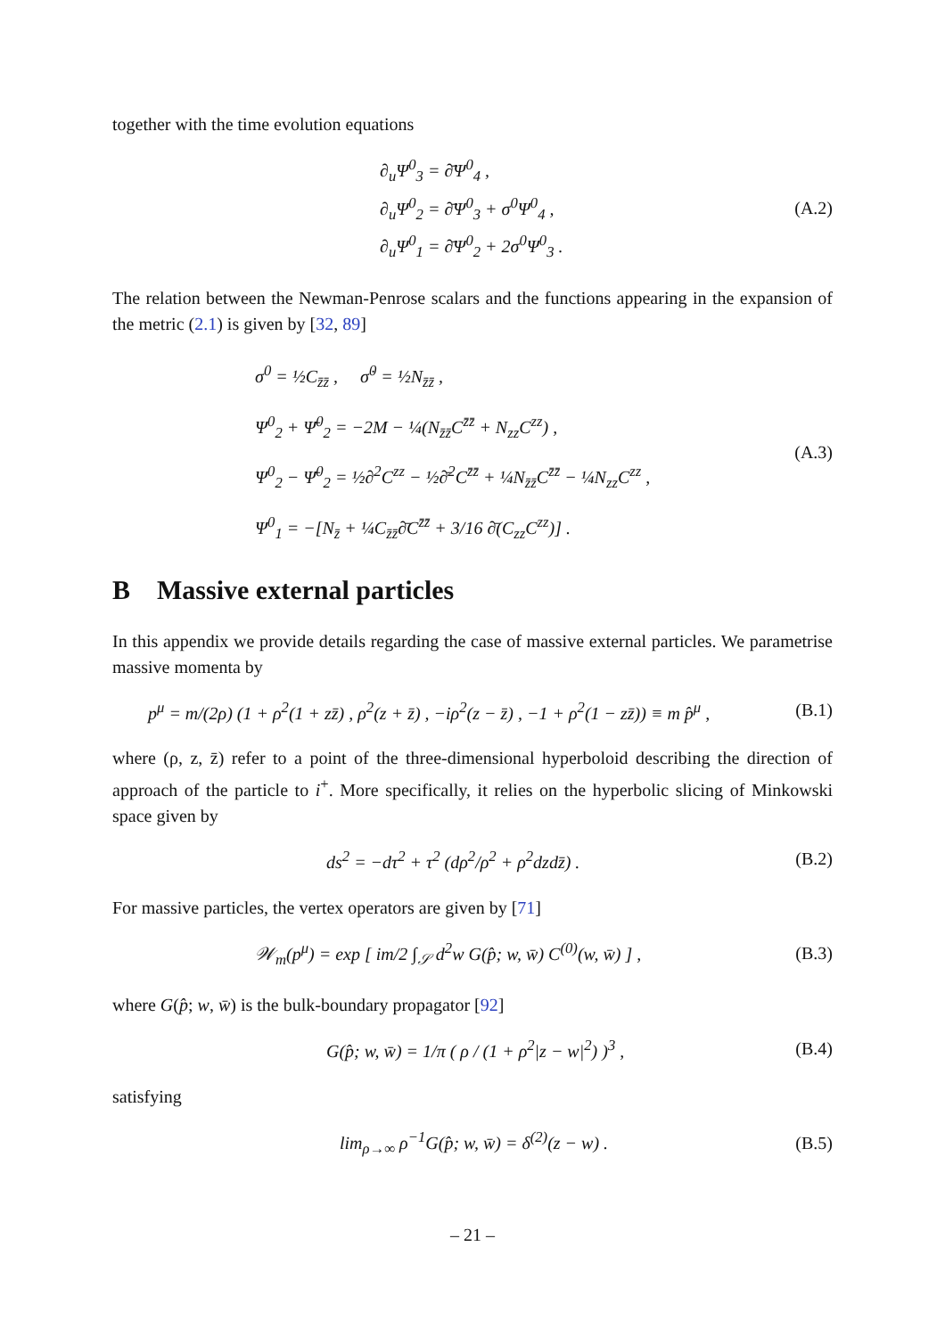together with the time evolution equations
∂<sub>u</sub>Ψ<sup>0</sup><sub>3</sub> = ∂̄Ψ<sup>0</sup><sub>4</sub> ,
∂<sub>u</sub>Ψ<sup>0</sup><sub>2</sub> = ∂̄Ψ<sup>0</sup><sub>3</sub> + σ<sup>0</sup>Ψ<sup>0</sup><sub>4</sub> ,
∂<sub>u</sub>Ψ<sup>0</sup><sub>1</sub> = ∂̄Ψ<sup>0</sup><sub>2</sub> + 2σ<sup>0</sup>Ψ<sup>0</sup><sub>3</sub> .
(A.2)
The relation between the Newman-Penrose scalars and the functions appearing in the expansion of the metric (2.1) is given by [32, 89]
σ<sup>0</sup> = ½C<sub>z̄z̄</sub> , σ̇<sup>0</sup> = ½N<sub>z̄z̄</sub> ,
Ψ<sup>0</sup><sub>2</sub> + Ψ̄<sup>0</sup><sub>2</sub> = −2M − ¼(N<sub>z̄z̄</sub>C<sup>z̄z̄</sup> + N<sub>zz</sub>C<sup>zz</sup>) ,
Ψ<sup>0</sup><sub>2</sub> − Ψ̄<sup>0</sup><sub>2</sub> = ½∂<sup>2</sup>C<sup>zz</sup> − ½∂̄<sup>2</sup>C<sup>z̄z̄</sup> + ¼N<sub>z̄z̄</sub>C<sup>z̄z̄</sup> − ¼N<sub>zz</sub>C<sup>zz</sup> ,
Ψ<sup>0</sup><sub>1</sub> = −[N<sub>z̄</sub> + ¼C<sub>z̄z̄</sub>∂̄C<sup>z̄z̄</sup> + 3/16 ∂̄(C<sub>zz</sub>C<sup>zz</sup>)] .
(A.3)
B Massive external particles
In this appendix we provide details regarding the case of massive external particles. We parametrise massive momenta by
p<sup>μ</sup> = m/(2ρ) (1 + ρ<sup>2</sup>(1 + zz̄) , ρ<sup>2</sup>(z + z̄) , −iρ<sup>2</sup>(z − z̄) , −1 + ρ<sup>2</sup>(1 − zz̄)) ≡ m p̂<sup>μ</sup> ,
(B.1)
where (ρ, z, z̄) refer to a point of the three-dimensional hyperboloid describing the direction of approach of the particle to i<sup>+</sup>. More specifically, it relies on the hyperbolic slicing of Minkowski space given by
ds<sup>2</sup> = −dτ<sup>2</sup> + τ<sup>2</sup> (dρ<sup>2</sup>/ρ<sup>2</sup> + ρ<sup>2</sup>dzdz̄) .
(B.2)
For massive particles, the vertex operators are given by [71]
𝒲<sub>m</sub>(p<sup>μ</sup>) = exp [ im/2 ∫<sub>𝒮</sub> d<sup>2</sup>w G(p̂; w, w̄) C<sup>(0)</sup>(w, w̄) ] ,
(B.3)
where G(p̂; w, w̄) is the bulk-boundary propagator [92]
G(p̂; w, w̄) = 1/π ( ρ / (1 + ρ<sup>2</sup>|z − w|<sup>2</sup>) )<sup>3</sup> ,
(B.4)
satisfying
lim<sub>ρ→∞</sub> ρ<sup>−1</sup>G(p̂; w, w̄) = δ<sup>(2)</sup>(z − w) .
(B.5)
– 21 –